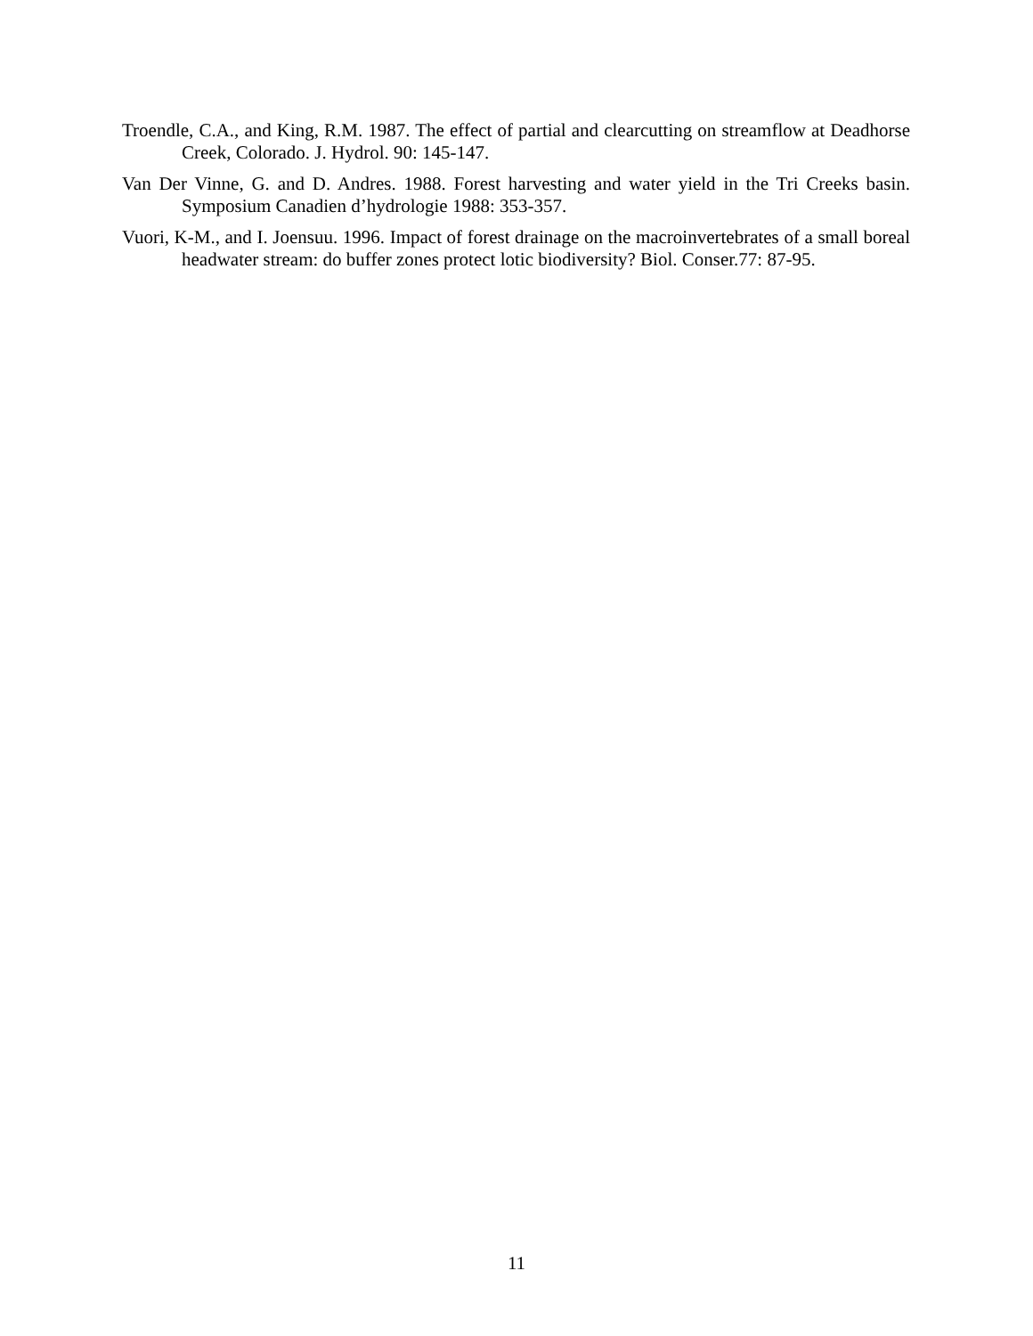Troendle, C.A., and King, R.M. 1987. The effect of partial and clearcutting on streamflow at Deadhorse Creek, Colorado. J. Hydrol. 90: 145-147.
Van Der Vinne, G. and D. Andres. 1988. Forest harvesting and water yield in the Tri Creeks basin. Symposium Canadien d’hydrologie 1988: 353-357.
Vuori, K-M., and I. Joensuu. 1996. Impact of forest drainage on the macroinvertebrates of a small boreal headwater stream: do buffer zones protect lotic biodiversity? Biol. Conser.77: 87-95.
11